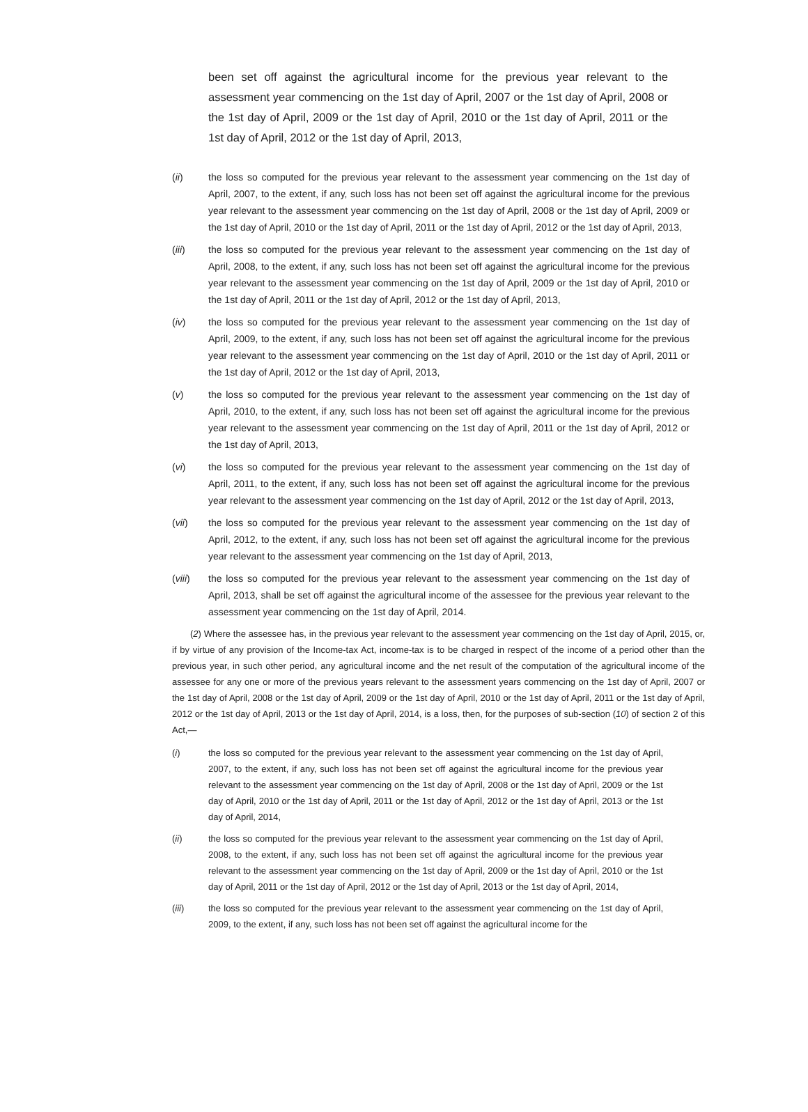been set off against the agricultural income for the previous year relevant to the assessment year commencing on the 1st day of April, 2007 or the 1st day of April, 2008 or the 1st day of April, 2009 or the 1st day of April, 2010 or the 1st day of April, 2011 or the 1st day of April, 2012 or the 1st day of April, 2013,
(ii) the loss so computed for the previous year relevant to the assessment year commencing on the 1st day of April, 2007, to the extent, if any, such loss has not been set off against the agricultural income for the previous year relevant to the assessment year commencing on the 1st day of April, 2008 or the 1st day of April, 2009 or the 1st day of April, 2010 or the 1st day of April, 2011 or the 1st day of April, 2012 or the 1st day of April, 2013,
(iii) the loss so computed for the previous year relevant to the assessment year commencing on the 1st day of April, 2008, to the extent, if any, such loss has not been set off against the agricultural income for the previous year relevant to the assessment year commencing on the 1st day of April, 2009 or the 1st day of April, 2010 or the 1st day of April, 2011 or the 1st day of April, 2012 or the 1st day of April, 2013,
(iv) the loss so computed for the previous year relevant to the assessment year commencing on the 1st day of April, 2009, to the extent, if any, such loss has not been set off against the agricultural income for the previous year relevant to the assessment year commencing on the 1st day of April, 2010 or the 1st day of April, 2011 or the 1st day of April, 2012 or the 1st day of April, 2013,
(v) the loss so computed for the previous year relevant to the assessment year commencing on the 1st day of April, 2010, to the extent, if any, such loss has not been set off against the agricultural income for the previous year relevant to the assessment year commencing on the 1st day of April, 2011 or the 1st day of April, 2012 or the 1st day of April, 2013,
(vi) the loss so computed for the previous year relevant to the assessment year commencing on the 1st day of April, 2011, to the extent, if any, such loss has not been set off against the agricultural income for the previous year relevant to the assessment year commencing on the 1st day of April, 2012 or the 1st day of April, 2013,
(vii) the loss so computed for the previous year relevant to the assessment year commencing on the 1st day of April, 2012, to the extent, if any, such loss has not been set off against the agricultural income for the previous year relevant to the assessment year commencing on the 1st day of April, 2013,
(viii) the loss so computed for the previous year relevant to the assessment year commencing on the 1st day of April, 2013, shall be set off against the agricultural income of the assessee for the previous year relevant to the assessment year commencing on the 1st day of April, 2014.
(2) Where the assessee has, in the previous year relevant to the assessment year commencing on the 1st day of April, 2015, or, if by virtue of any provision of the Income-tax Act, income-tax is to be charged in respect of the income of a period other than the previous year, in such other period, any agricultural income and the net result of the computation of the agricultural income of the assessee for any one or more of the previous years relevant to the assessment years commencing on the 1st day of April, 2007 or the 1st day of April, 2008 or the 1st day of April, 2009 or the 1st day of April, 2010 or the 1st day of April, 2011 or the 1st day of April, 2012 or the 1st day of April, 2013 or the 1st day of April, 2014, is a loss, then, for the purposes of sub-section (10) of section 2 of this Act,—
(i) the loss so computed for the previous year relevant to the assessment year commencing on the 1st day of April, 2007, to the extent, if any, such loss has not been set off against the agricultural income for the previous year relevant to the assessment year commencing on the 1st day of April, 2008 or the 1st day of April, 2009 or the 1st day of April, 2010 or the 1st day of April, 2011 or the 1st day of April, 2012 or the 1st day of April, 2013 or the 1st day of April, 2014,
(ii) the loss so computed for the previous year relevant to the assessment year commencing on the 1st day of April, 2008, to the extent, if any, such loss has not been set off against the agricultural income for the previous year relevant to the assessment year commencing on the 1st day of April, 2009 or the 1st day of April, 2010 or the 1st day of April, 2011 or the 1st day of April, 2012 or the 1st day of April, 2013 or the 1st day of April, 2014,
(iii) the loss so computed for the previous year relevant to the assessment year commencing on the 1st day of April, 2009, to the extent, if any, such loss has not been set off against the agricultural income for the